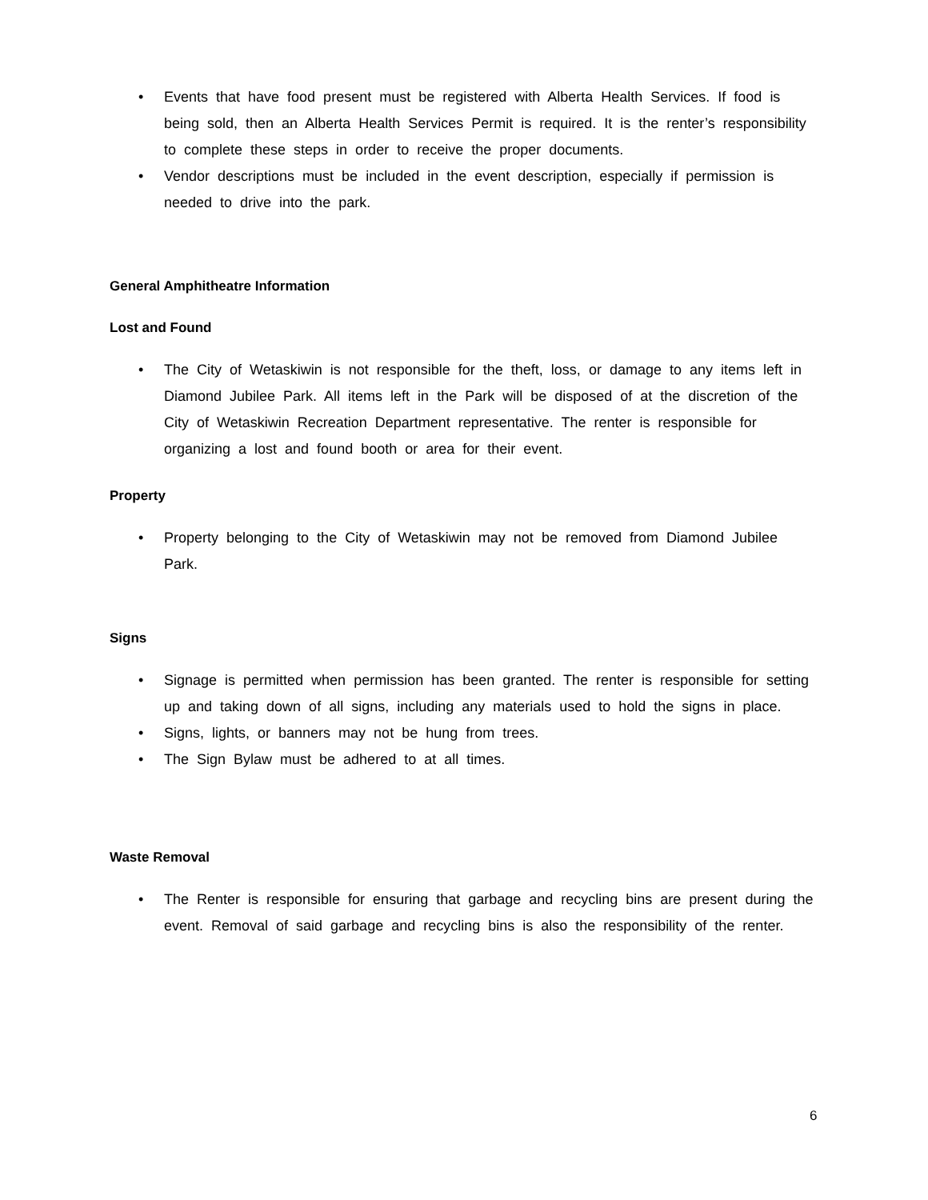• Events that have food present must be registered with Alberta Health Services. If food is being sold, then an Alberta Health Services Permit is required. It is the renter’s responsibility to complete these steps in order to receive the proper documents.
• Vendor descriptions must be included in the event description, especially if permission is needed to drive into the park.
General Amphitheatre Information
Lost and Found
• The City of Wetaskiwin is not responsible for the theft, loss, or damage to any items left in Diamond Jubilee Park. All items left in the Park will be disposed of at the discretion of the City of Wetaskiwin Recreation Department representative. The renter is responsible for organizing a lost and found booth or area for their event.
Property
• Property belonging to the City of Wetaskiwin may not be removed from Diamond Jubilee Park.
Signs
• Signage is permitted when permission has been granted. The renter is responsible for setting up and taking down of all signs, including any materials used to hold the signs in place.
• Signs, lights, or banners may not be hung from trees.
• The Sign Bylaw must be adhered to at all times.
Waste Removal
• The Renter is responsible for ensuring that garbage and recycling bins are present during the event. Removal of said garbage and recycling bins is also the responsibility of the renter.
6